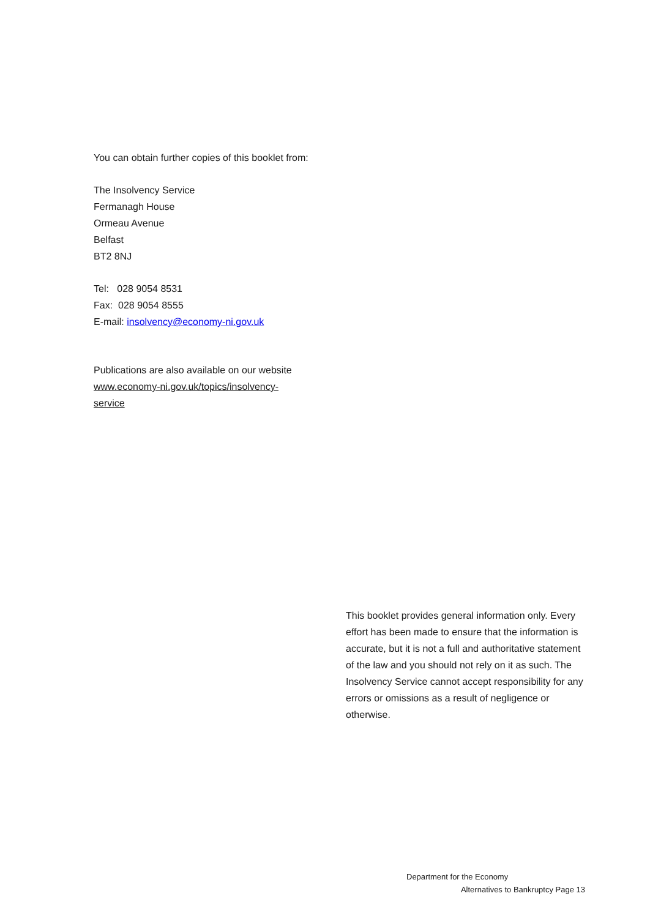You can obtain further copies of this booklet from:
The Insolvency Service
Fermanagh House
Ormeau Avenue
Belfast
BT2 8NJ
Tel: 028 9054 8531
Fax: 028 9054 8555
E-mail: insolvency@economy-ni.gov.uk
Publications are also available on our website
www.economy-ni.gov.uk/topics/insolvency-
service
This booklet provides general information only. Every effort has been made to ensure that the information is accurate, but it is not a full and authoritative statement of the law and you should not rely on it as such. The Insolvency Service cannot accept responsibility for any errors or omissions as a result of negligence or otherwise.
Department for the Economy
Alternatives to Bankruptcy Page 13